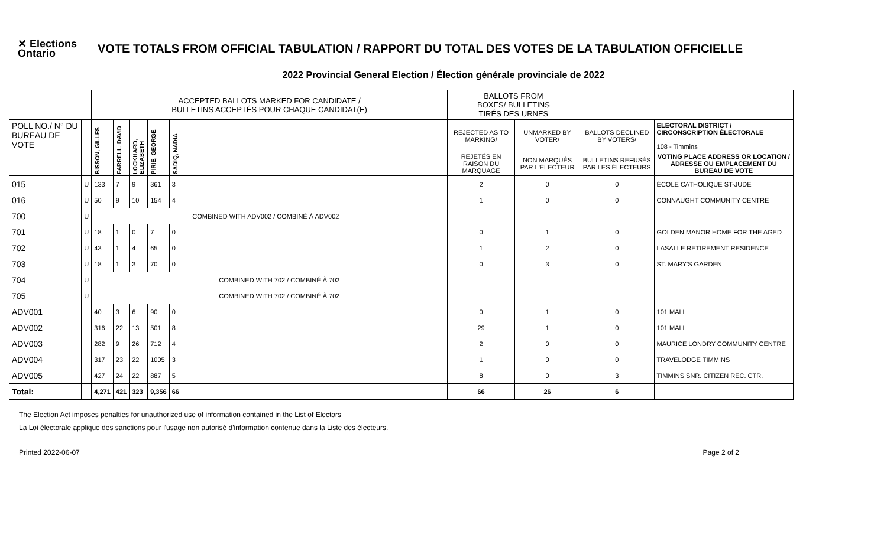✕ Elections Ontario
VOTE TOTALS FROM OFFICIAL TABULATION / RAPPORT DU TOTAL DES VOTES DE LA TABULATION OFFICIELLE
2022 Provincial General Election / Élection générale provinciale de 2022
| | | ACCEPTED BALLOTS MARKED FOR CANDIDATE / BULLETINS ACCEPTÉS POUR CHAQUE CANDIDAT(E) | | | | | | BALLOTS FROM BOXES/ BULLETINS TIRÉS DES URNES | | | |
| POLL NO./ N° DU BUREAU DE VOTE | | BISSON, GILLES | FARRELL, DAVID | LOCKHARD, ELIZABETH | PIRIE, GEORGE | SADIQ, NADIA | | REJECTED AS TO MARKING/ | UNMARKED BY VOTER/ | BALLOTS DECLINED BY VOTERS/ | ELECTORAL DISTRICT / CIRCONSCRIPTION ÉLECTORALE 108 - Timmins |
| | | | | | | | | REJETÉS EN RAISON DU MARQUAGE | NON MARQUÉS PAR L'ÉLECTEUR | BULLETINS REFUSÉS PAR LES ÉLECTEURS | VOTING PLACE ADDRESS OR LOCATION / ADRESSE OU EMPLACEMENT DU BUREAU DE VOTE |
| 015 | U | 133 | 7 | 9 | 361 | 3 | | 2 | 0 | 0 | ÉCOLE CATHOLIQUE ST-JUDE |
| 016 | U | 50 | 9 | 10 | 154 | 4 | | 1 | 0 | 0 | CONNAUGHT COMMUNITY CENTRE |
| 700 | U | COMBINED WITH ADV002 / COMBINÉ À ADV002 | | | | | | | | | |
| 701 | U | 18 | 1 | 0 | 7 | 0 | | 0 | 1 | 0 | GOLDEN MANOR HOME FOR THE AGED |
| 702 | U | 43 | 1 | 4 | 65 | 0 | | 1 | 2 | 0 | LASALLE RETIREMENT RESIDENCE |
| 703 | U | 18 | 1 | 3 | 70 | 0 | | 0 | 3 | 0 | ST. MARY'S GARDEN |
| 704 | U | COMBINED WITH 702 / COMBINÉ À 702 | | | | | | | | | |
| 705 | U | COMBINED WITH 702 / COMBINÉ À 702 | | | | | | | | | |
| ADV001 | | 40 | 3 | 6 | 90 | 0 | | 0 | 1 | 0 | 101 MALL |
| ADV002 | | 316 | 22 | 13 | 501 | 8 | | 29 | 1 | 0 | 101 MALL |
| ADV003 | | 282 | 9 | 26 | 712 | 4 | | 2 | 0 | 0 | MAURICE LONDRY COMMUNITY CENTRE |
| ADV004 | | 317 | 23 | 22 | 1005 | 3 | | 1 | 0 | 0 | TRAVELODGE TIMMINS |
| ADV005 | | 427 | 24 | 22 | 887 | 5 | | 8 | 0 | 3 | TIMMINS SNR. CITIZEN REC. CTR. |
| Total: | | 4,271 | 421 | 323 | 9,356 | 66 | | 66 | 26 | 6 | |
The Election Act imposes penalties for unauthorized use of information contained in the List of Electors
La Loi électorale applique des sanctions pour l'usage non autorisé d'information contenue dans la Liste des électeurs.
Printed 2022-06-07 Page 2 of 2